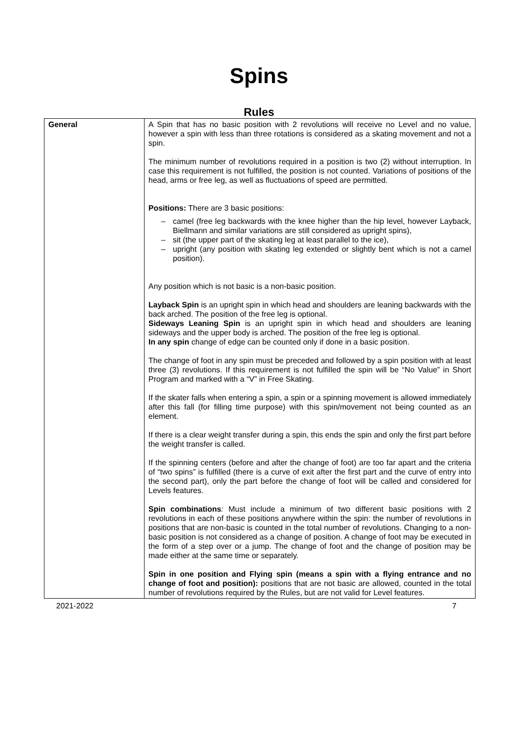Spins
Rules
| General | A Spin that has no basic position with 2 revolutions will receive no Level and no value, however a spin with less than three rotations is considered as a skating movement and not a spin. The minimum number of revolutions required in a position is two (2) without interruption. In case this requirement is not fulfilled, the position is not counted. Variations of positions of the head, arms or free leg, as well as fluctuations of speed are permitted. Positions: There are 3 basic positions: – camel (free leg backwards with the knee higher than the hip level, however Layback, Biellmann and similar variations are still considered as upright spins), – sit (the upper part of the skating leg at least parallel to the ice), – upright (any position with skating leg extended or slightly bent which is not a camel position). Any position which is not basic is a non-basic position. Layback Spin is an upright spin in which head and shoulders are leaning backwards with the back arched. The position of the free leg is optional. Sideways Leaning Spin is an upright spin in which head and shoulders are leaning sideways and the upper body is arched. The position of the free leg is optional. In any spin change of edge can be counted only if done in a basic position. The change of foot in any spin must be preceded and followed by a spin position with at least three (3) revolutions. If this requirement is not fulfilled the spin will be “No Value” in Short Program and marked with a “V” in Free Skating. If the skater falls when entering a spin, a spin or a spinning movement is allowed immediately after this fall (for filling time purpose) with this spin/movement not being counted as an element. If there is a clear weight transfer during a spin, this ends the spin and only the first part before the weight transfer is called. If the spinning centers (before and after the change of foot) are too far apart and the criteria of “two spins” is fulfilled (there is a curve of exit after the first part and the curve of entry into the second part), only the part before the change of foot will be called and considered for Levels features. Spin combinations : Must include a minimum of two different basic positions with 2 revolutions in each of these positions anywhere within the spin: the number of revolutions in positions that are non-basic is counted in the total number of revolutions. Changing to a non-basic position is not considered as a change of position. A change of foot may be executed in the form of a step over or a jump. The change of foot and the change of position may be made either at the same time or separately. Spin in one position and Flying spin (means a spin with a flying entrance and no change of foot and position): positions that are not basic are allowed, counted in the total number of revolutions required by the Rules, but are not valid for Level features. |
2021-2022 7